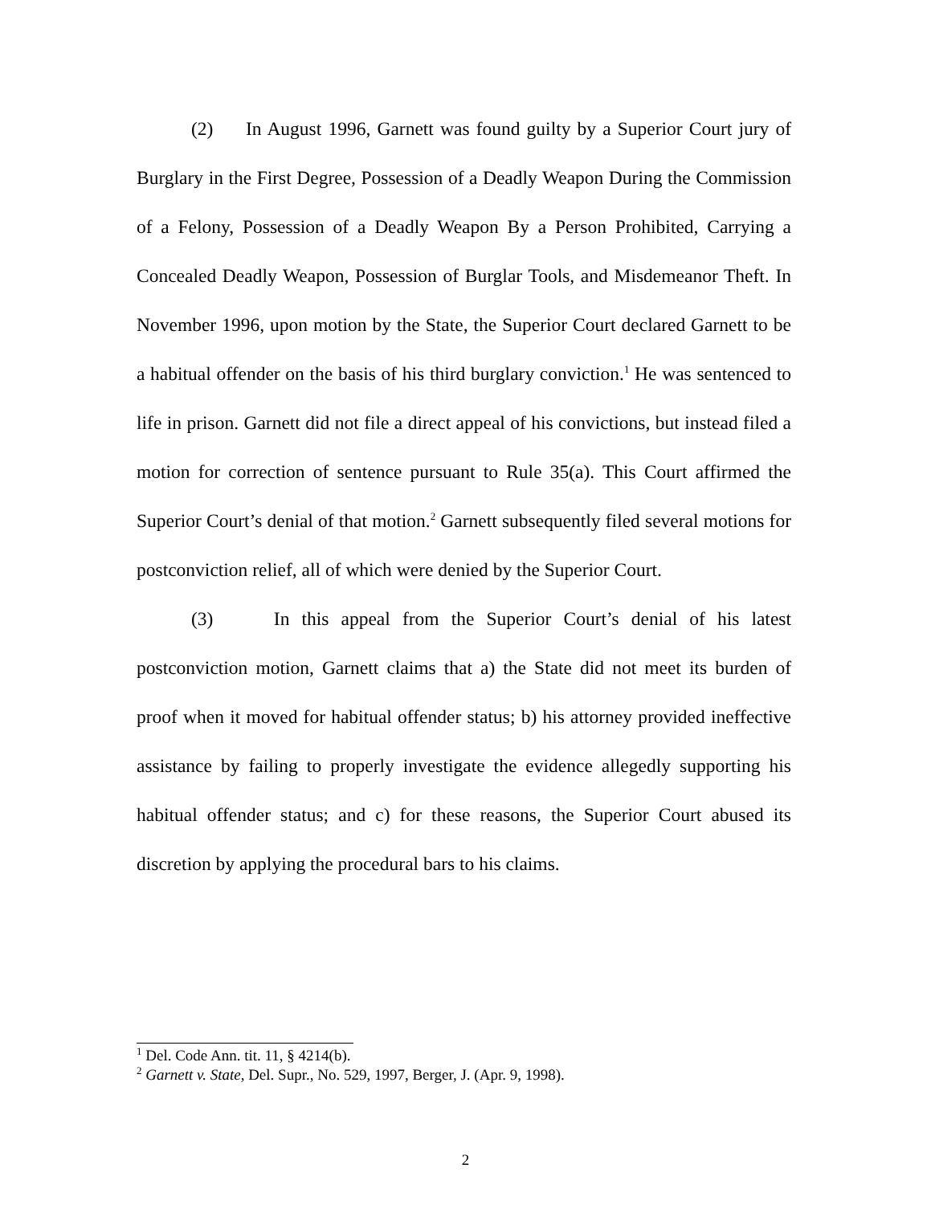(2) In August 1996, Garnett was found guilty by a Superior Court jury of Burglary in the First Degree, Possession of a Deadly Weapon During the Commission of a Felony, Possession of a Deadly Weapon By a Person Prohibited, Carrying a Concealed Deadly Weapon, Possession of Burglar Tools, and Misdemeanor Theft. In November 1996, upon motion by the State, the Superior Court declared Garnett to be a habitual offender on the basis of his third burglary conviction.<sup>1</sup> He was sentenced to life in prison. Garnett did not file a direct appeal of his convictions, but instead filed a motion for correction of sentence pursuant to Rule 35(a). This Court affirmed the Superior Court’s denial of that motion.<sup>2</sup> Garnett subsequently filed several motions for postconviction relief, all of which were denied by the Superior Court.
(3) In this appeal from the Superior Court’s denial of his latest postconviction motion, Garnett claims that a) the State did not meet its burden of proof when it moved for habitual offender status; b) his attorney provided ineffective assistance by failing to properly investigate the evidence allegedly supporting his habitual offender status; and c) for these reasons, the Superior Court abused its discretion by applying the procedural bars to his claims.
<sup>1</sup> Del. Code Ann. tit. 11, § 4214(b).
<sup>2</sup> Garnett v. State, Del. Supr., No. 529, 1997, Berger, J. (Apr. 9, 1998).
2